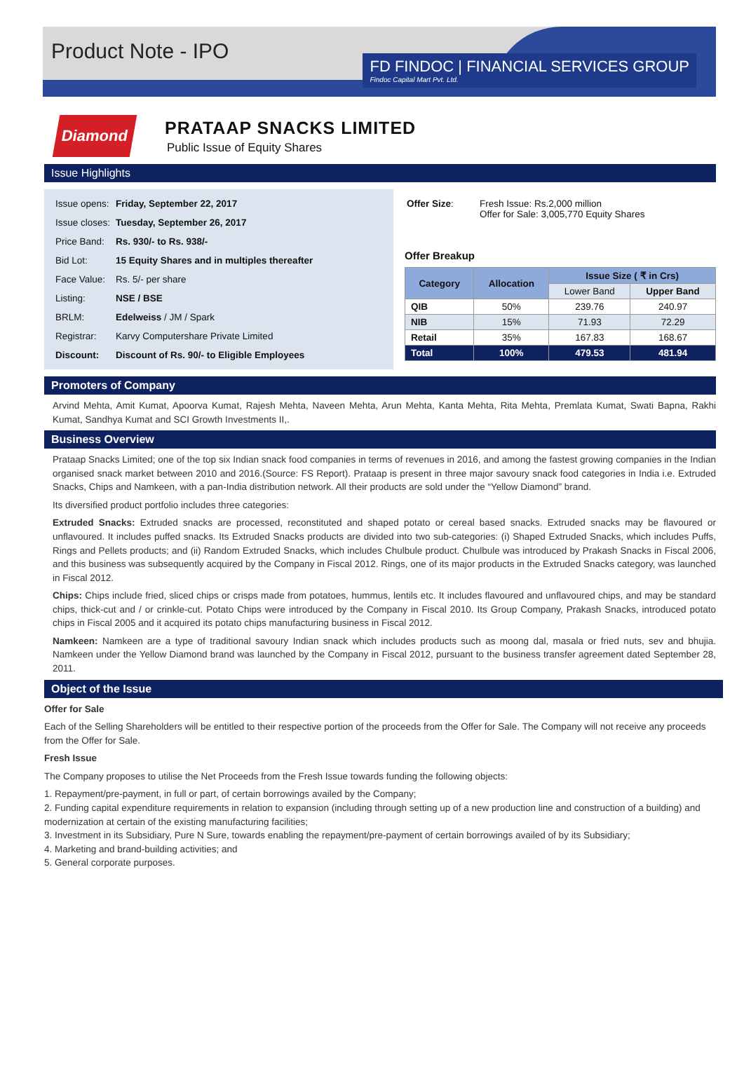Product Note - IPO
FD FINDOC | FINANCIAL SERVICES GROUP
Findoc Capital Mart Pvt. Ltd.
Diamond
PRATAAP SNACKS LIMITED
Public Issue of Equity Shares
Issue Highlights
| Issue opens: | Friday, September 22, 2017 |
| Issue closes: | Tuesday, September 26, 2017 |
| Price Band: | Rs. 930/- to Rs. 938/- |
| Bid Lot: | 15 Equity Shares and in multiples thereafter |
| Face Value: | Rs. 5/- per share |
| Listing: | NSE / BSE |
| BRLM: | Edelweiss / JM / Spark |
| Registrar: | Karvy Computershare Private Limited |
| Discount: | Discount of Rs. 90/- to Eligible Employees |
| Offer Size : | Fresh Issue: Rs.2,000 million Offer for Sale: 3,005,770 Equity Shares |
Offer Breakup
| Category | Allocation | Issue Size ( ₹ in Crs) | |
| --- | --- | --- | --- |
| | | Lower Band | Upper Band |
| QIB | 50% | 239.76 | 240.97 |
| NIB | 15% | 71.93 | 72.29 |
| Retail | 35% | 167.83 | 168.67 |
| Total | 100% | 479.53 | 481.94 |
Promoters of Company
Arvind Mehta, Amit Kumat, Apoorva Kumat, Rajesh Mehta, Naveen Mehta, Arun Mehta, Kanta Mehta, Rita Mehta, Premlata Kumat, Swati Bapna, Rakhi Kumat, Sandhya Kumat and SCI Growth Investments II,.
Business Overview
Prataap Snacks Limited; one of the top six Indian snack food companies in terms of revenues in 2016, and among the fastest growing companies in the Indian organised snack market between 2010 and 2016.(Source: FS Report). Prataap is present in three major savoury snack food categories in India i.e. Extruded Snacks, Chips and Namkeen, with a pan-India distribution network. All their products are sold under the “Yellow Diamond” brand.
Its diversified product portfolio includes three categories:
Extruded Snacks: Extruded snacks are processed, reconstituted and shaped potato or cereal based snacks. Extruded snacks may be flavoured or unflavoured. It includes puffed snacks. Its Extruded Snacks products are divided into two sub-categories: (i) Shaped Extruded Snacks, which includes Puffs, Rings and Pellets products; and (ii) Random Extruded Snacks, which includes Chulbule product. Chulbule was introduced by Prakash Snacks in Fiscal 2006, and this business was subsequently acquired by the Company in Fiscal 2012. Rings, one of its major products in the Extruded Snacks category, was launched in Fiscal 2012.
Chips: Chips include fried, sliced chips or crisps made from potatoes, hummus, lentils etc. It includes flavoured and unflavoured chips, and may be standard chips, thick-cut and / or crinkle-cut. Potato Chips were introduced by the Company in Fiscal 2010. Its Group Company, Prakash Snacks, introduced potato chips in Fiscal 2005 and it acquired its potato chips manufacturing business in Fiscal 2012.
Namkeen: Namkeen are a type of traditional savoury Indian snack which includes products such as moong dal, masala or fried nuts, sev and bhujia. Namkeen under the Yellow Diamond brand was launched by the Company in Fiscal 2012, pursuant to the business transfer agreement dated September 28, 2011.
Object of the Issue
Offer for Sale
Each of the Selling Shareholders will be entitled to their respective portion of the proceeds from the Offer for Sale. The Company will not receive any proceeds from the Offer for Sale.
Fresh Issue
The Company proposes to utilise the Net Proceeds from the Fresh Issue towards funding the following objects:
1. Repayment/pre-payment, in full or part, of certain borrowings availed by the Company;
2. Funding capital expenditure requirements in relation to expansion (including through setting up of a new production line and construction of a building) and modernization at certain of the existing manufacturing facilities;
3. Investment in its Subsidiary, Pure N Sure, towards enabling the repayment/pre-payment of certain borrowings availed of by its Subsidiary;
4. Marketing and brand-building activities; and
5. General corporate purposes.